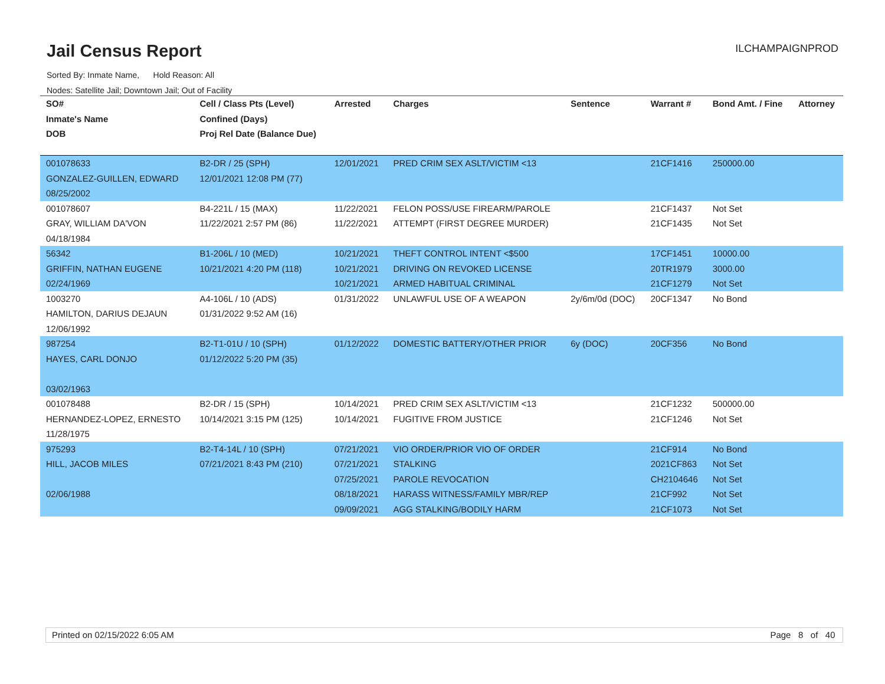Jail Census Report ILCHAMPAIGNPROD
Sorted By: Inmate Name, Hold Reason: All
Nodes: Satellite Jail; Downtown Jail; Out of Facility
| SO# Inmate's Name DOB | Cell / Class Pts (Level) Confined (Days) Proj Rel Date (Balance Due) | Arrested | Charges | Sentence | Warrant # | Bond Amt. / Fine | Attorney |
| --- | --- | --- | --- | --- | --- | --- | --- |
| 001078633 GONZALEZ-GUILLEN, EDWARD 08/25/2002 | B2-DR / 25 (SPH) 12/01/2021 12:08 PM (77) | 12/01/2021 | PRED CRIM SEX ASLT/VICTIM <13 | | 21CF1416 | 250000.00 | |
| 001078607 GRAY, WILLIAM DA'VON 04/18/1984 | B4-221L / 15 (MAX) 11/22/2021 2:57 PM (86) | 11/22/2021 11/22/2021 | FELON POSS/USE FIREARM/PAROLE ATTEMPT (FIRST DEGREE MURDER) | | 21CF1437 21CF1435 | Not Set Not Set | |
| 56342 GRIFFIN, NATHAN EUGENE 02/24/1969 | B1-206L / 10 (MED) 10/21/2021 4:20 PM (118) | 10/21/2021 10/21/2021 10/21/2021 | THEFT CONTROL INTENT <$500 DRIVING ON REVOKED LICENSE ARMED HABITUAL CRIMINAL | | 17CF1451 20TR1979 21CF1279 | 10000.00 3000.00 Not Set | |
| 1003270 HAMILTON, DARIUS DEJAUN 12/06/1992 | A4-106L / 10 (ADS) 01/31/2022 9:52 AM (16) | 01/31/2022 | UNLAWFUL USE OF A WEAPON | 2y/6m/0d (DOC) | 20CF1347 | No Bond | |
| 987254 HAYES, CARL DONJO 03/02/1963 | B2-T1-01U / 10 (SPH) 01/12/2022 5:20 PM (35) | 01/12/2022 | DOMESTIC BATTERY/OTHER PRIOR | 6y (DOC) | 20CF356 | No Bond | |
| 001078488 HERNANDEZ-LOPEZ, ERNESTO 11/28/1975 | B2-DR / 15 (SPH) 10/14/2021 3:15 PM (125) | 10/14/2021 10/14/2021 | PRED CRIM SEX ASLT/VICTIM <13 FUGITIVE FROM JUSTICE | | 21CF1232 21CF1246 | 500000.00 Not Set | |
| 975293 HILL, JACOB MILES 02/06/1988 | B2-T4-14L / 10 (SPH) 07/21/2021 8:43 PM (210) | 07/21/2021 07/21/2021 07/25/2021 08/18/2021 09/09/2021 | VIO ORDER/PRIOR VIO OF ORDER STALKING PAROLE REVOCATION HARASS WITNESS/FAMILY MBR/REP AGG STALKING/BODILY HARM | | 21CF914 2021CF863 CH2104646 21CF992 21CF1073 | No Bond Not Set Not Set Not Set Not Set | |
Printed on 02/15/2022 6:05 AM Page 8 of 40